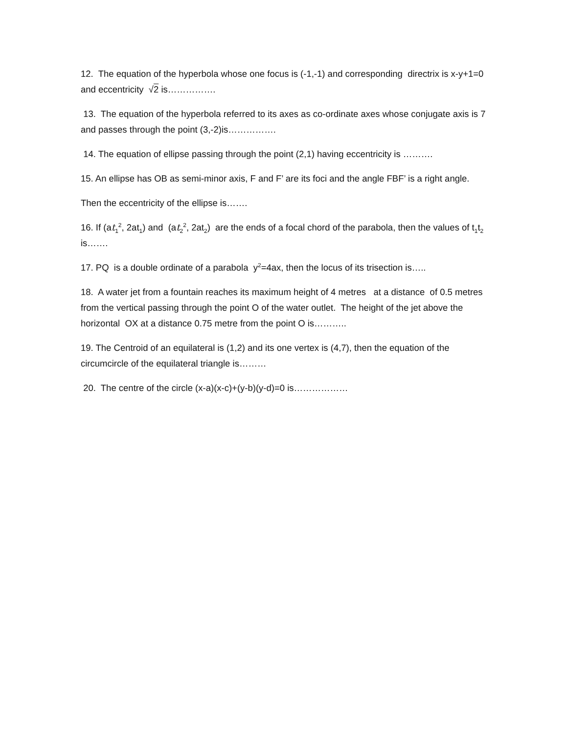12. The equation of the hyperbola whose one focus is (-1,-1) and corresponding directrix is x-y+1=0 and eccentricity √2 is…………….
13. The equation of the hyperbola referred to its axes as co-ordinate axes whose conjugate axis is 7 and passes through the point (3,-2)is…………….
14. The equation of ellipse passing through the point (2,1) having eccentricity is ……….
15. An ellipse has OB as semi-minor axis, F and F’ are its foci and the angle FBF’ is a right angle.
Then the eccentricity of the ellipse is…….
16. If (at<sub>1</sub><sup>2</sup>, 2at<sub>1</sub>) and (at<sub>2</sub><sup>2</sup>, 2at<sub>2</sub>) are the ends of a focal chord of the parabola, then the values of t<sub>1</sub>t<sub>2</sub> is…….
17. PQ is a double ordinate of a parabola y<sup>2</sup>=4ax, then the locus of its trisection is…..
18. A water jet from a fountain reaches its maximum height of 4 metres at a distance of 0.5 metres from the vertical passing through the point O of the water outlet. The height of the jet above the horizontal OX at a distance 0.75 metre from the point O is………..
19. The Centroid of an equilateral is (1,2) and its one vertex is (4,7), then the equation of the circumcircle of the equilateral triangle is………
20. The centre of the circle (x-a)(x-c)+(y-b)(y-d)=0 is………………